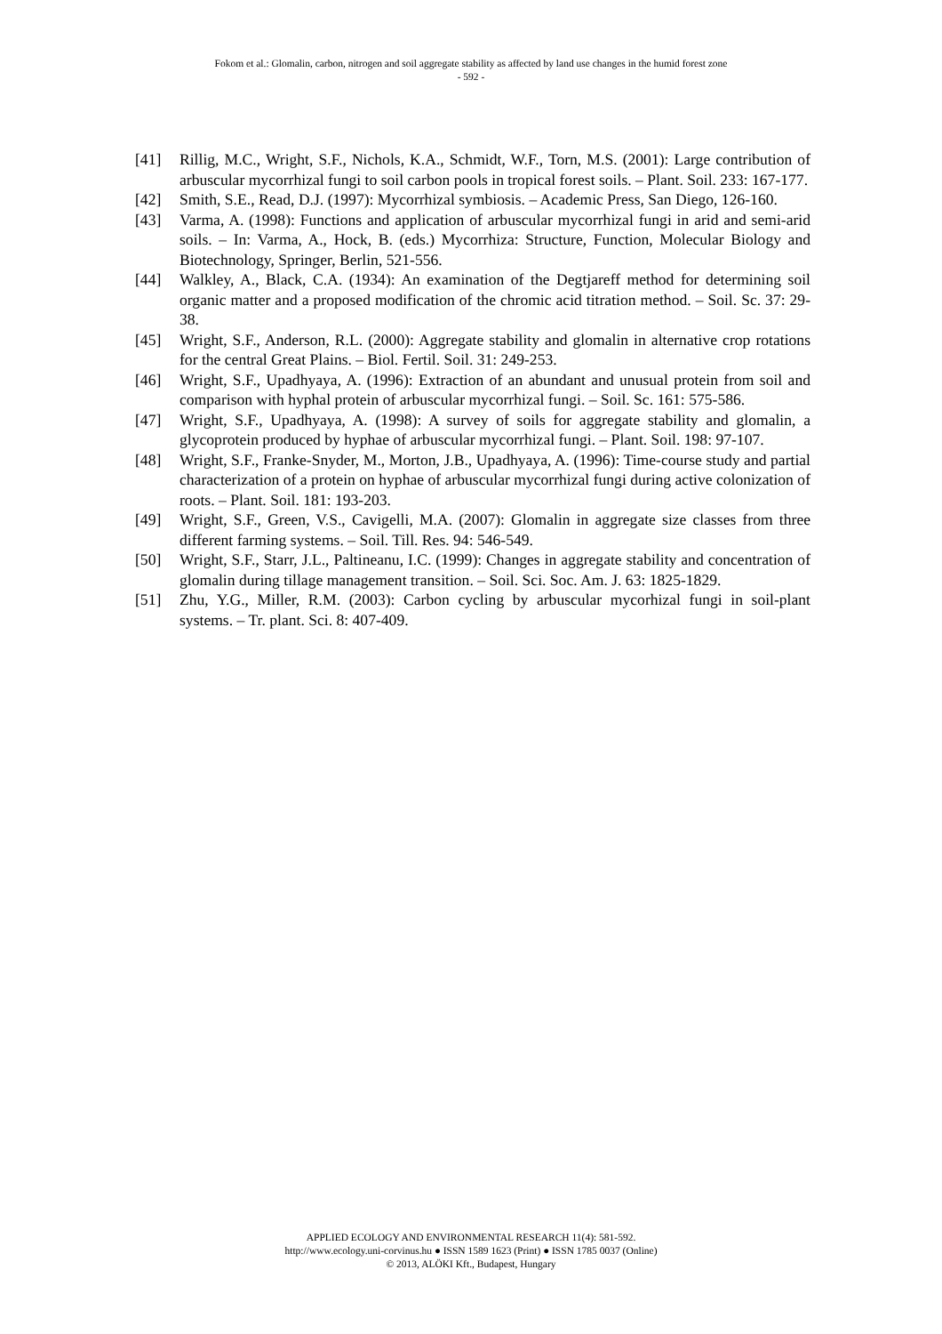Fokom et al.: Glomalin, carbon, nitrogen and soil aggregate stability as affected by land use changes in the humid forest zone
- 592 -
[41] Rillig, M.C., Wright, S.F., Nichols, K.A., Schmidt, W.F., Torn, M.S. (2001): Large contribution of arbuscular mycorrhizal fungi to soil carbon pools in tropical forest soils. – Plant. Soil. 233: 167-177.
[42] Smith, S.E., Read, D.J. (1997): Mycorrhizal symbiosis. – Academic Press, San Diego, 126-160.
[43] Varma, A. (1998): Functions and application of arbuscular mycorrhizal fungi in arid and semi-arid soils. – In: Varma, A., Hock, B. (eds.) Mycorrhiza: Structure, Function, Molecular Biology and Biotechnology, Springer, Berlin, 521-556.
[44] Walkley, A., Black, C.A. (1934): An examination of the Degtjareff method for determining soil organic matter and a proposed modification of the chromic acid titration method. – Soil. Sc. 37: 29-38.
[45] Wright, S.F., Anderson, R.L. (2000): Aggregate stability and glomalin in alternative crop rotations for the central Great Plains. – Biol. Fertil. Soil. 31: 249-253.
[46] Wright, S.F., Upadhyaya, A. (1996): Extraction of an abundant and unusual protein from soil and comparison with hyphal protein of arbuscular mycorrhizal fungi. – Soil. Sc. 161: 575-586.
[47] Wright, S.F., Upadhyaya, A. (1998): A survey of soils for aggregate stability and glomalin, a glycoprotein produced by hyphae of arbuscular mycorrhizal fungi. – Plant. Soil. 198: 97-107.
[48] Wright, S.F., Franke-Snyder, M., Morton, J.B., Upadhyaya, A. (1996): Time-course study and partial characterization of a protein on hyphae of arbuscular mycorrhizal fungi during active colonization of roots. – Plant. Soil. 181: 193-203.
[49] Wright, S.F., Green, V.S., Cavigelli, M.A. (2007): Glomalin in aggregate size classes from three different farming systems. – Soil. Till. Res. 94: 546-549.
[50] Wright, S.F., Starr, J.L., Paltineanu, I.C. (1999): Changes in aggregate stability and concentration of glomalin during tillage management transition. – Soil. Sci. Soc. Am. J. 63: 1825-1829.
[51] Zhu, Y.G., Miller, R.M. (2003): Carbon cycling by arbuscular mycorhizal fungi in soil-plant systems. – Tr. plant. Sci. 8: 407-409.
APPLIED ECOLOGY AND ENVIRONMENTAL RESEARCH 11(4): 581-592.
http://www.ecology.uni-corvinus.hu ● ISSN 1589 1623 (Print) ● ISSN 1785 0037 (Online)
© 2013, ALÖKI Kft., Budapest, Hungary